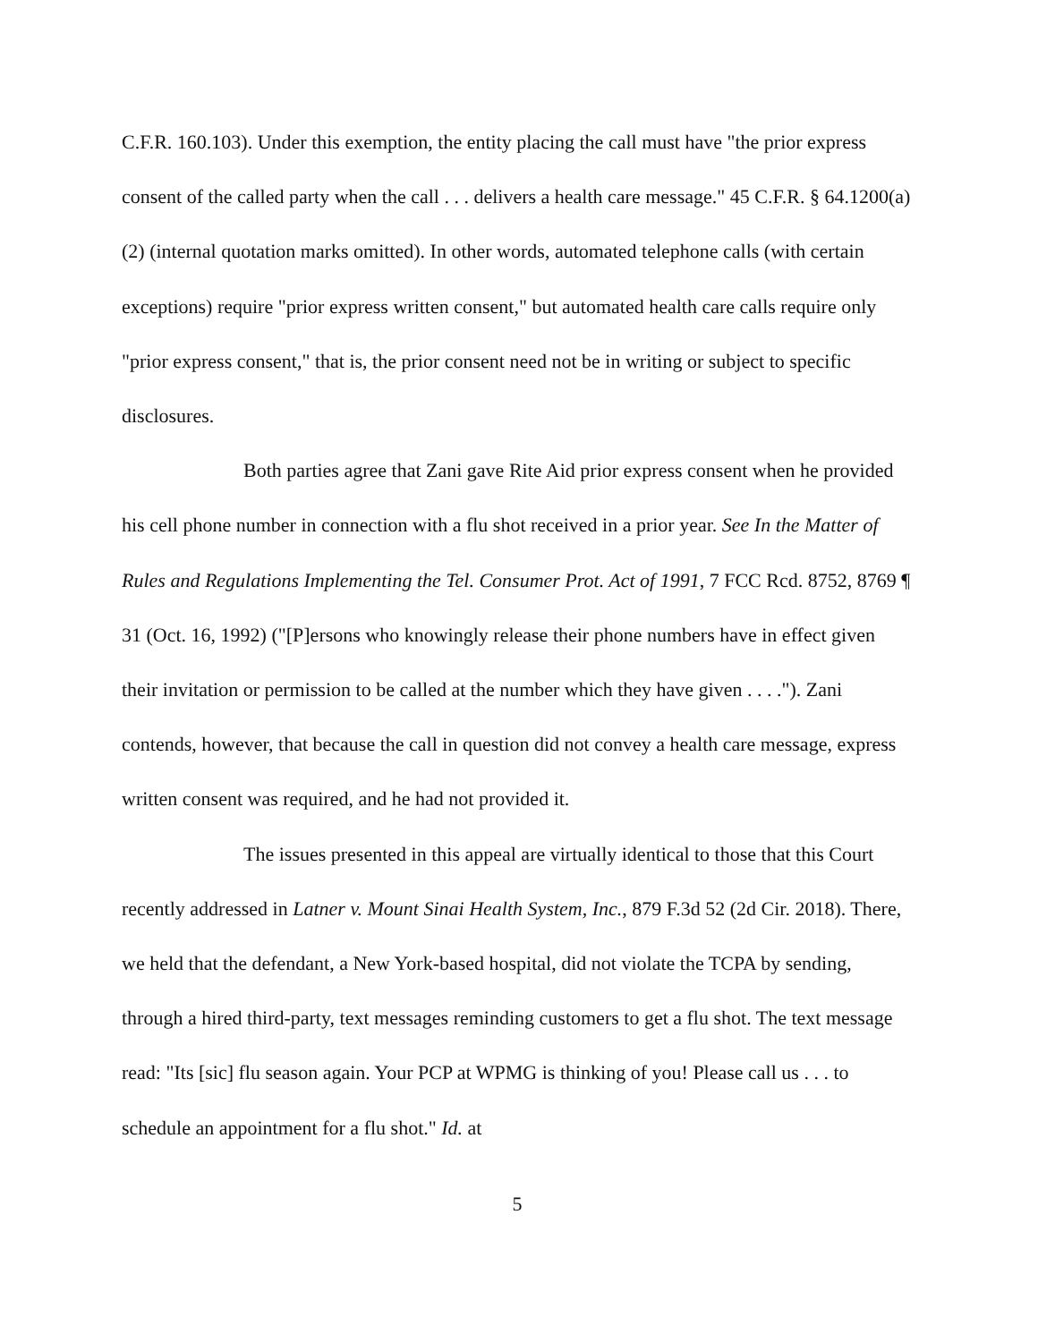C.F.R. 160.103). Under this exemption, the entity placing the call must have "the prior express consent of the called party when the call . . . delivers a health care message." 45 C.F.R. § 64.1200(a)(2) (internal quotation marks omitted). In other words, automated telephone calls (with certain exceptions) require "prior express written consent," but automated health care calls require only "prior express consent," that is, the prior consent need not be in writing or subject to specific disclosures.
Both parties agree that Zani gave Rite Aid prior express consent when he provided his cell phone number in connection with a flu shot received in a prior year. See In the Matter of Rules and Regulations Implementing the Tel. Consumer Prot. Act of 1991, 7 FCC Rcd. 8752, 8769 ¶ 31 (Oct. 16, 1992) ("[P]ersons who knowingly release their phone numbers have in effect given their invitation or permission to be called at the number which they have given . . . ."). Zani contends, however, that because the call in question did not convey a health care message, express written consent was required, and he had not provided it.
The issues presented in this appeal are virtually identical to those that this Court recently addressed in Latner v. Mount Sinai Health System, Inc., 879 F.3d 52 (2d Cir. 2018). There, we held that the defendant, a New York-based hospital, did not violate the TCPA by sending, through a hired third-party, text messages reminding customers to get a flu shot. The text message read: "Its [sic] flu season again. Your PCP at WPMG is thinking of you! Please call us . . . to schedule an appointment for a flu shot." Id. at
5